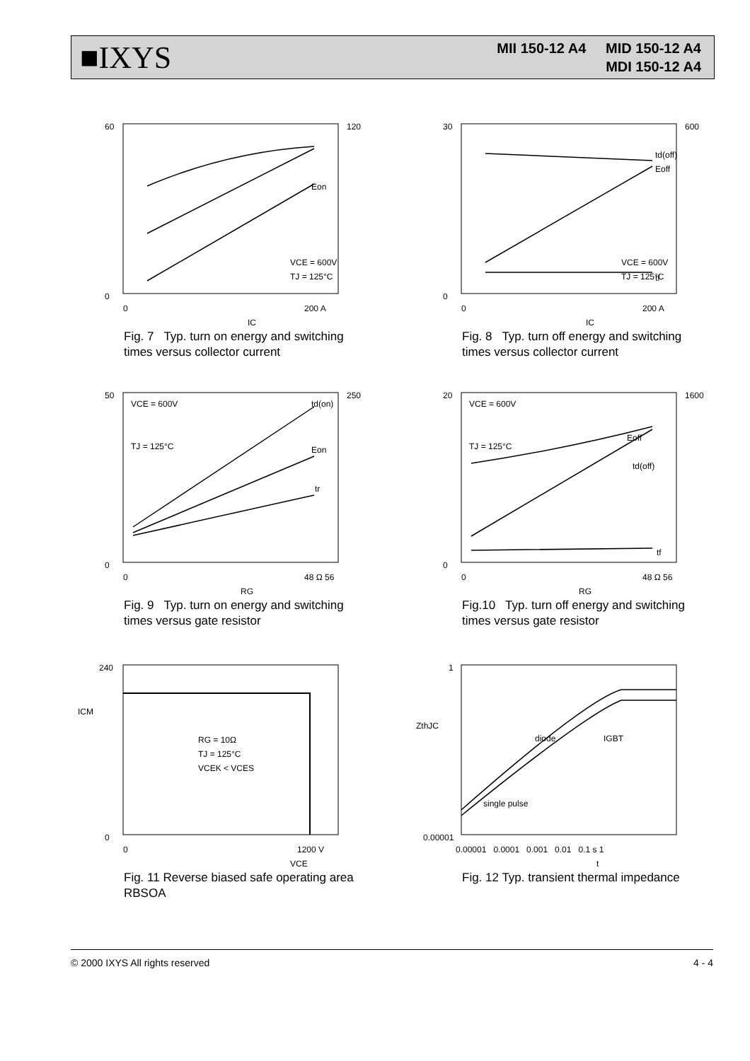■IXYS
MII 150-12 A4 MID 150-12 A4
MDI 150-12 A4
60
0
120
VCE = 600V
TJ = 125°C
0
200 A
IC
Eon
Fig. 7 Typ. turn on energy and switching
times versus collector current
30
0
600
VCE = 600V
TJ = 125°C
0
200 A
IC
Eoff
td(off)
tf
Fig. 8 Typ. turn off energy and switching
times versus collector current
50
0
250
VCE = 600V
TJ = 125°C
0
48 Ω 56
RG
td(on)
Eon
tr
Fig. 9 Typ. turn on energy and switching
times versus gate resistor
20
0
1600
VCE = 600V
TJ = 125°C
0
48 Ω 56
RG
Eoff
td(off)
tf
Fig.10 Typ. turn off energy and switching
times versus gate resistor
240
0
RG = 10Ω
TJ = 125°C
VCEK < VCES
0
1200 V
VCE
ICM
Fig. 11 Reverse biased safe operating area
RBSOA
1
0.00001
diode
IGBT
single pulse
0.00001 0.0001 0.001 0.01 0.1 s 1
t
ZthJC
Fig. 12 Typ. transient thermal impedance
© 2000 IXYS All rights reserved 4 - 4